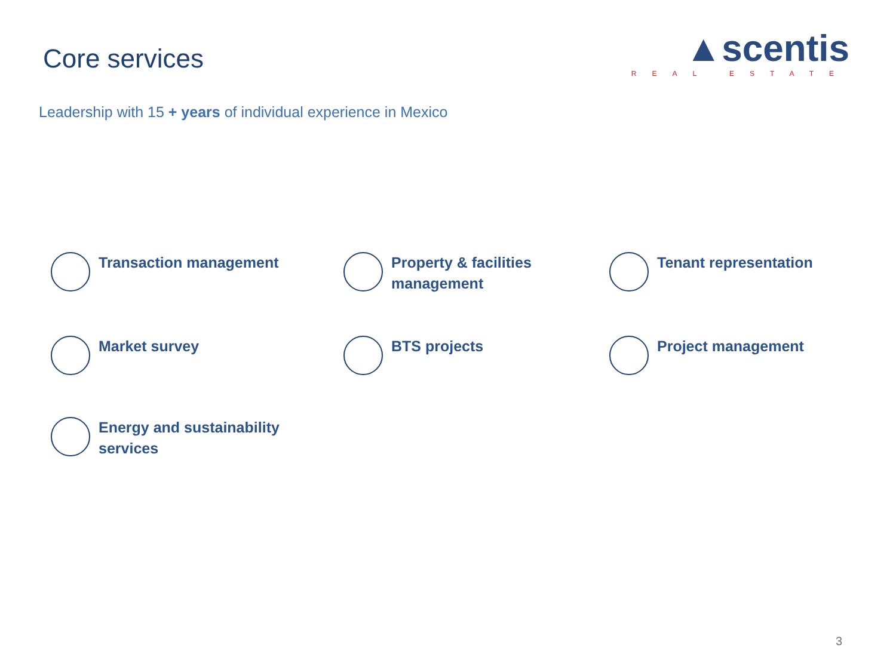Core services
▲scentis
REAL ESTATE
Leadership with 15 + years of individual experience in Mexico
Transaction management
Property & facilities
management
Tenant representation
Market survey
BTS projects
Project management
Energy and sustainability
services
3